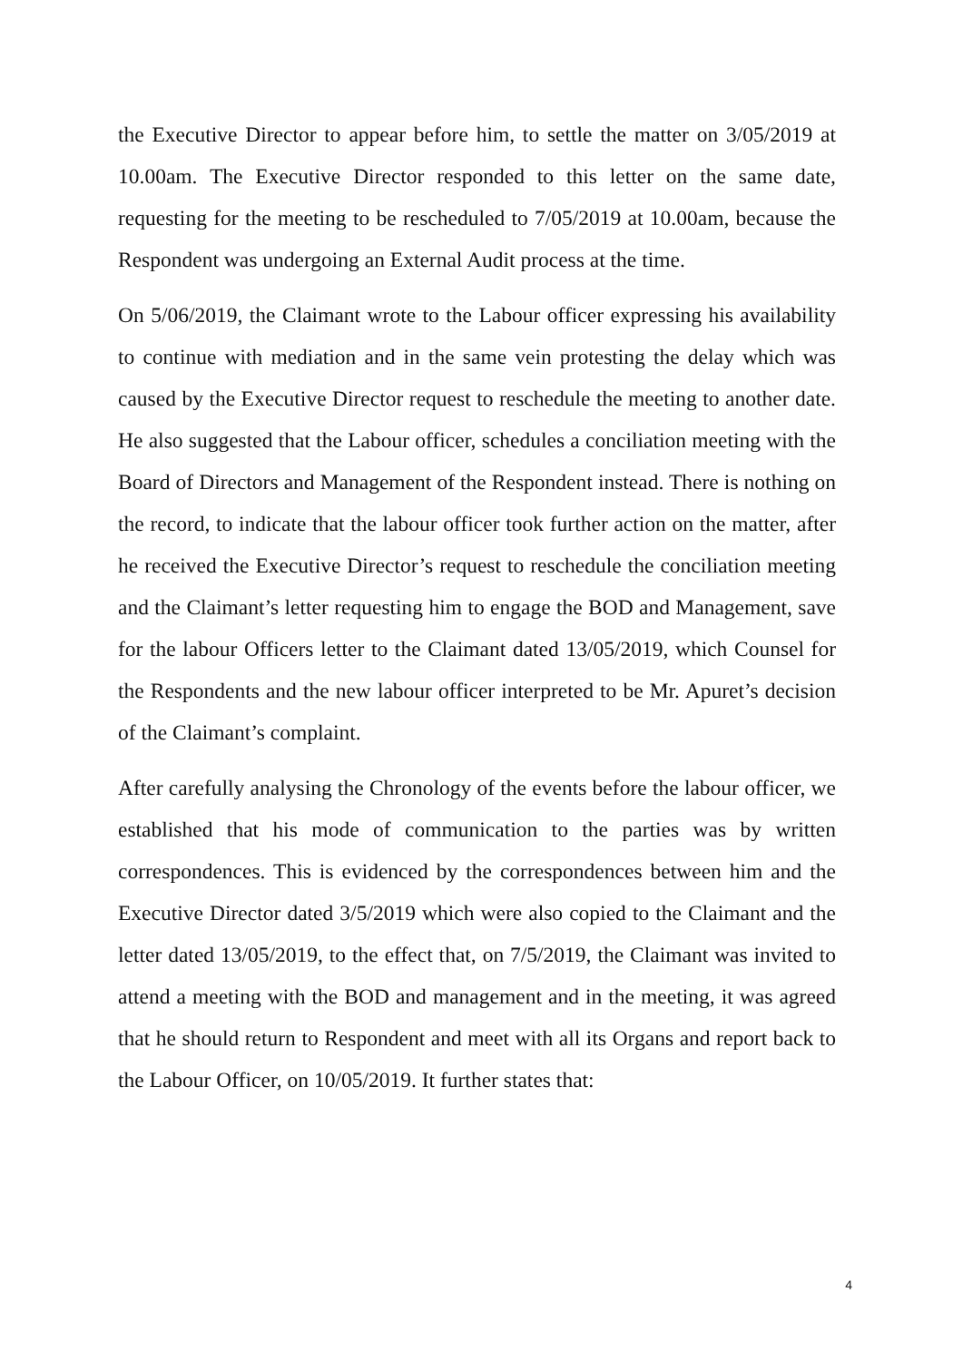the Executive Director to appear before him, to settle the matter on 3/05/2019 at 10.00am. The Executive Director responded to this letter on the same date, requesting for the meeting to be rescheduled to 7/05/2019 at 10.00am, because the Respondent was undergoing an External Audit process at the time.
On 5/06/2019, the Claimant wrote to the Labour officer expressing his availability to continue with mediation and in the same vein protesting the delay which was caused by the Executive Director request to reschedule the meeting to another date. He also suggested that the Labour officer, schedules a conciliation meeting with the Board of Directors and Management of the Respondent instead. There is nothing on the record, to indicate that the labour officer took further action on the matter, after he received the Executive Director’s request to reschedule the conciliation meeting and the Claimant’s letter requesting him to engage the BOD and Management, save for the labour Officers letter to the Claimant dated 13/05/2019, which Counsel for the Respondents and the new labour officer interpreted to be Mr. Apuret’s decision of the Claimant’s complaint.
After carefully analysing the Chronology of the events before the labour officer, we established that his mode of communication to the parties was by written correspondences. This is evidenced by the correspondences between him and the Executive Director dated 3/5/2019 which were also copied to the Claimant and the letter dated 13/05/2019, to the effect that, on 7/5/2019, the Claimant was invited to attend a meeting with the BOD and management and in the meeting, it was agreed that he should return to Respondent and meet with all its Organs and report back to the Labour Officer, on 10/05/2019. It further states that:
4